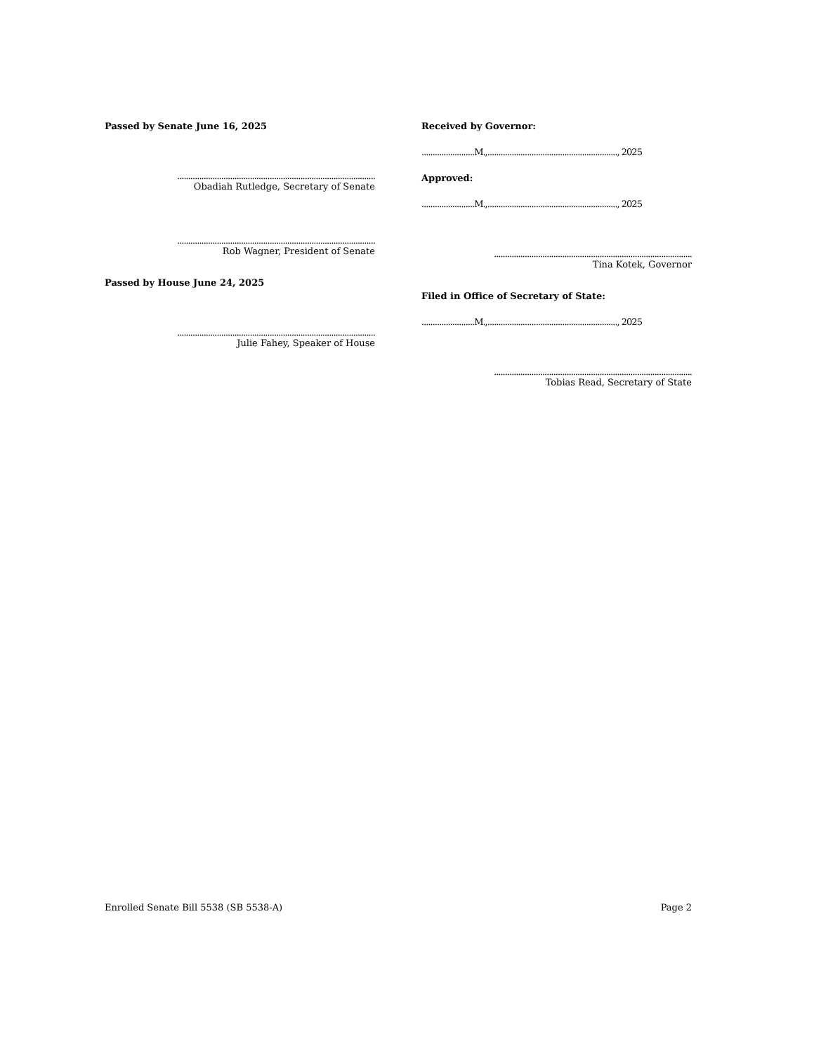Passed by Senate June 16, 2025
..........................................................................................
Obadiah Rutledge, Secretary of Senate
..........................................................................................
Rob Wagner, President of Senate
Passed by House June 24, 2025
..........................................................................................
Julie Fahey, Speaker of House
Received by Governor:
........................M.,..........................................................., 2025
Approved:
........................M.,..........................................................., 2025
..........................................................................................
Tina Kotek, Governor
Filed in Office of Secretary of State:
........................M.,..........................................................., 2025
..........................................................................................
Tobias Read, Secretary of State
Enrolled Senate Bill 5538 (SB 5538-A) Page 2